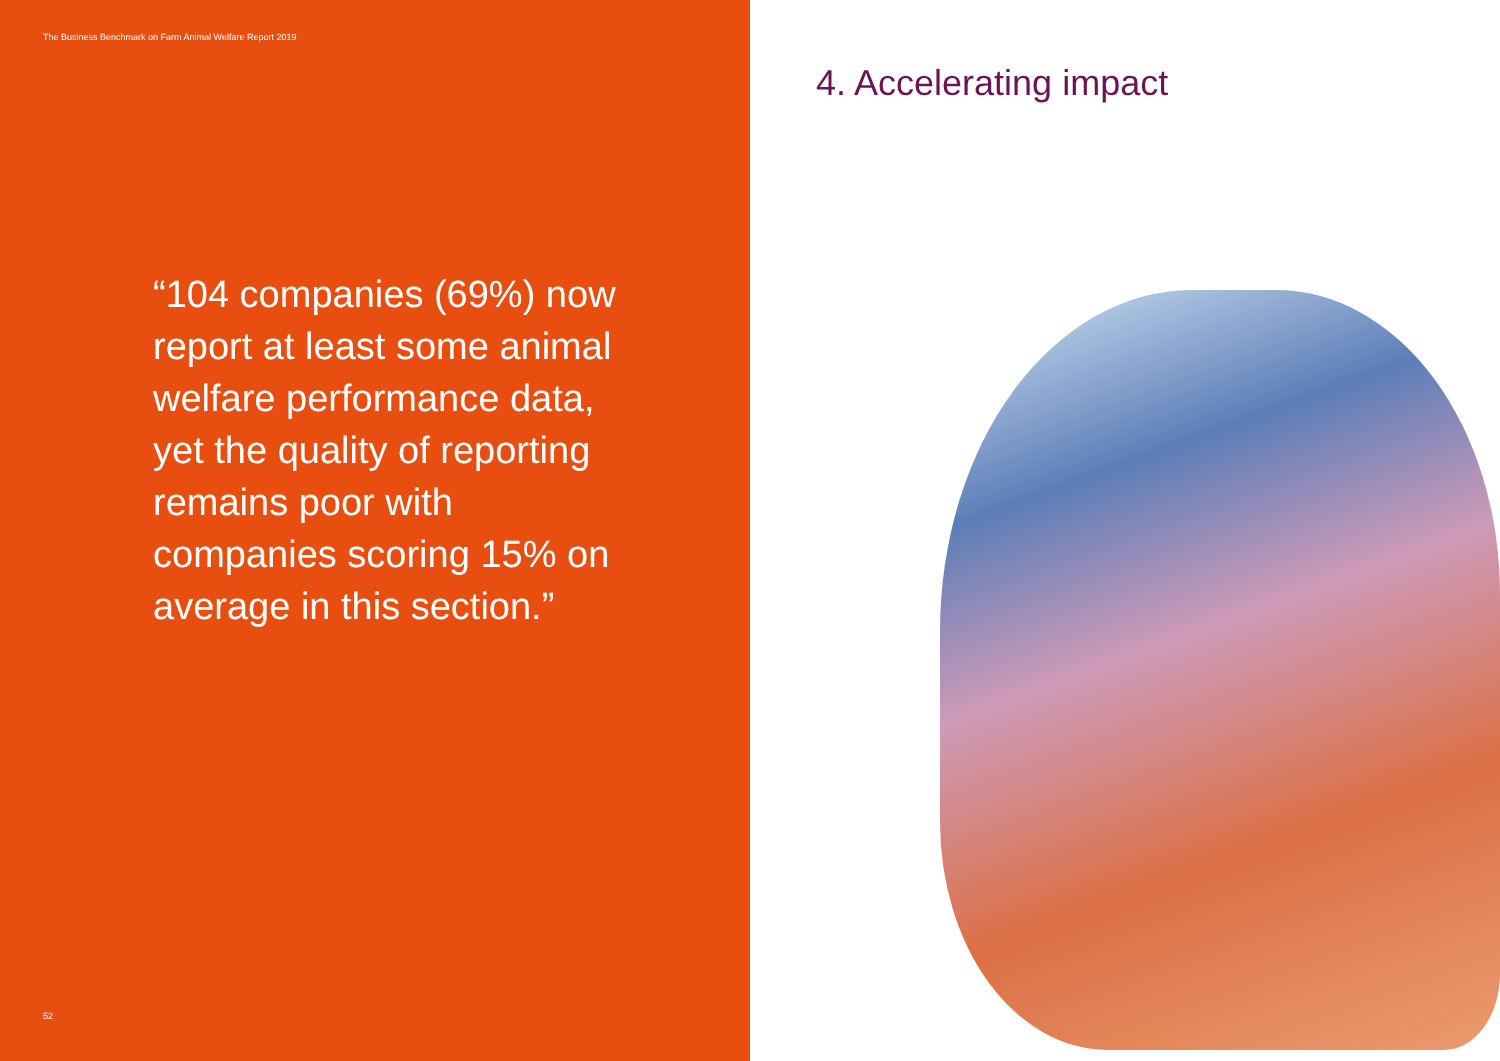The Business Benchmark on Farm Animal Welfare Report 2019
“104 companies (69%) now report at least some animal welfare performance data, yet the quality of reporting remains poor with companies scoring 15% on average in this section.”
52
4. Accelerating impact